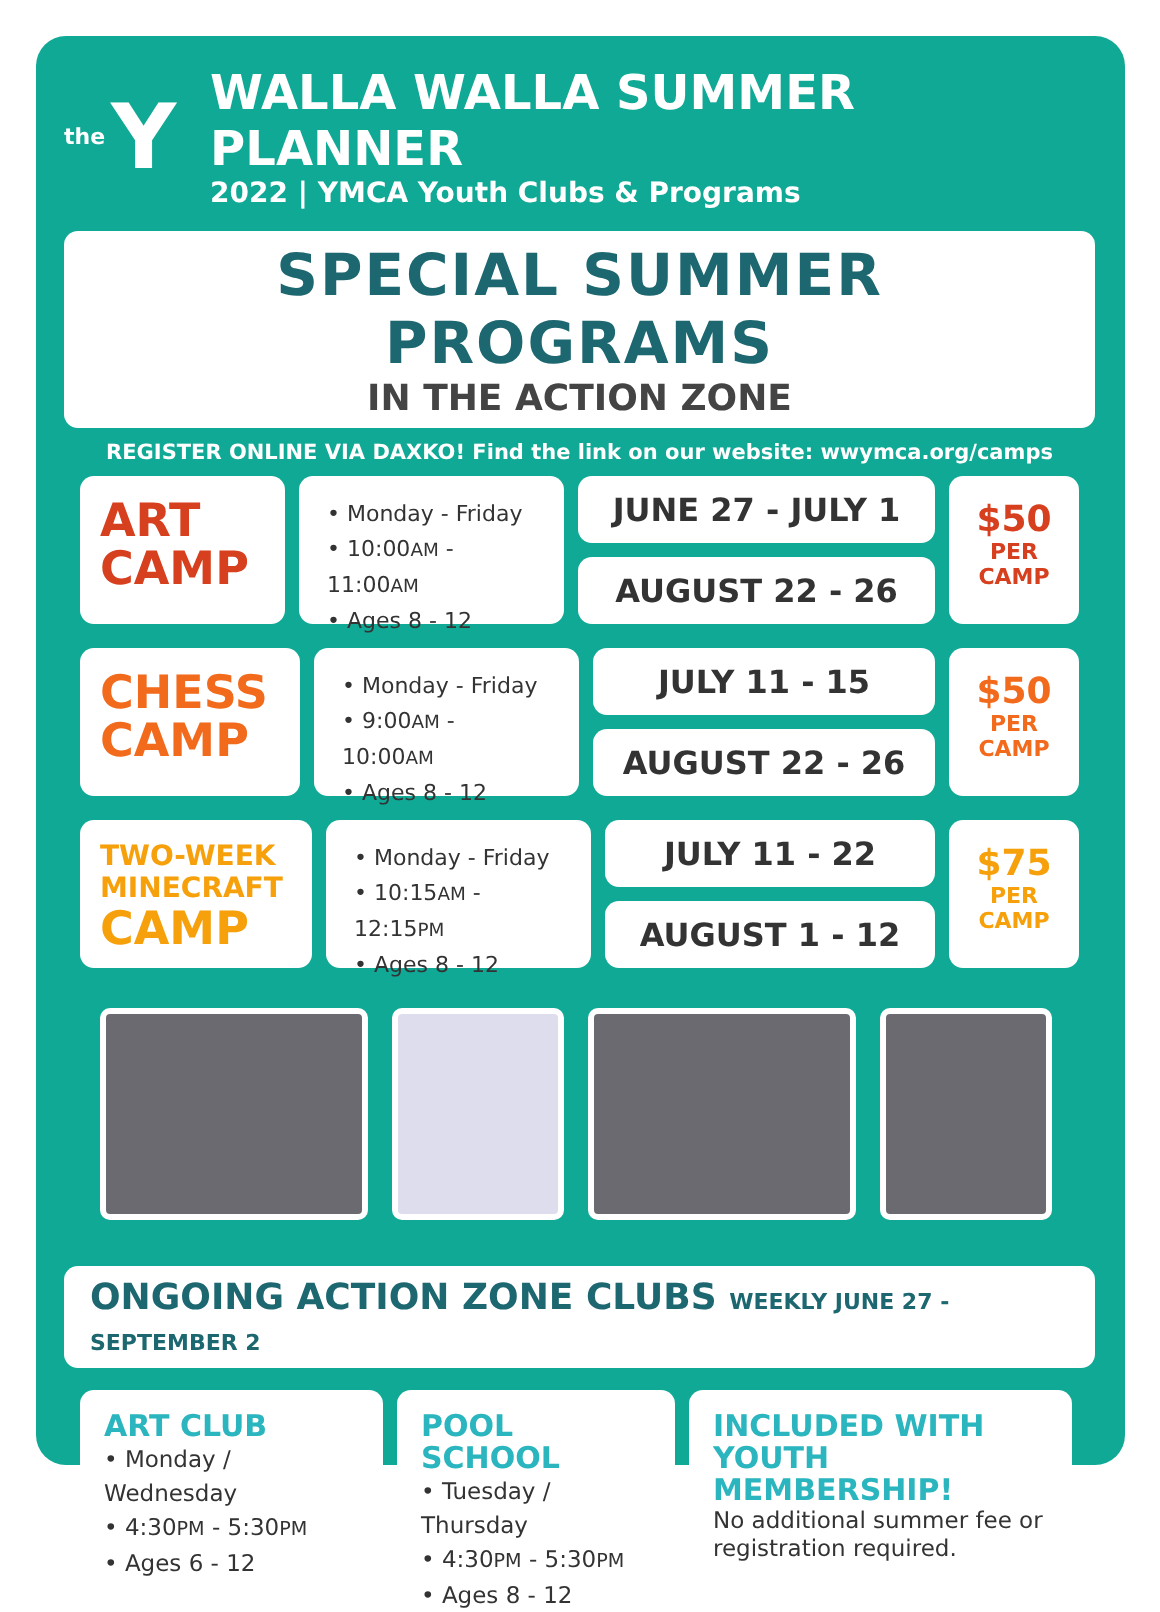the Y
WALLA WALLA SUMMER PLANNER
2022 | YMCA Youth Clubs & Programs
SPECIAL SUMMER PROGRAMS
IN THE ACTION ZONE
REGISTER ONLINE VIA DAXKO! Find the link on our website: wwymca.org/camps
ART
CAMP
• Monday - Friday
• 10:00AM - 11:00AM
• Ages 8 - 12
JUNE 27 - JULY 1
AUGUST 22 - 26
$50
PER
CAMP
CHESS
CAMP
• Monday - Friday
• 9:00AM - 10:00AM
• Ages 8 - 12
JULY 11 - 15
AUGUST 22 - 26
$50
PER
CAMP
TWO-WEEK
MINECRAFT
CAMP
• Monday - Friday
• 10:15AM - 12:15PM
• Ages 8 - 12
JULY 11 - 22
AUGUST 1 - 12
$75
PER
CAMP
ONGOING ACTION ZONE CLUBS WEEKLY JUNE 27 - SEPTEMBER 2
ART CLUB
• Monday / Wednesday
• 4:30PM - 5:30PM
• Ages 6 - 12
POOL SCHOOL
• Tuesday / Thursday
• 4:30PM - 5:30PM
• Ages 8 - 12
INCLUDED WITH YOUTH MEMBERSHIP!
No additional summer fee or registration required.